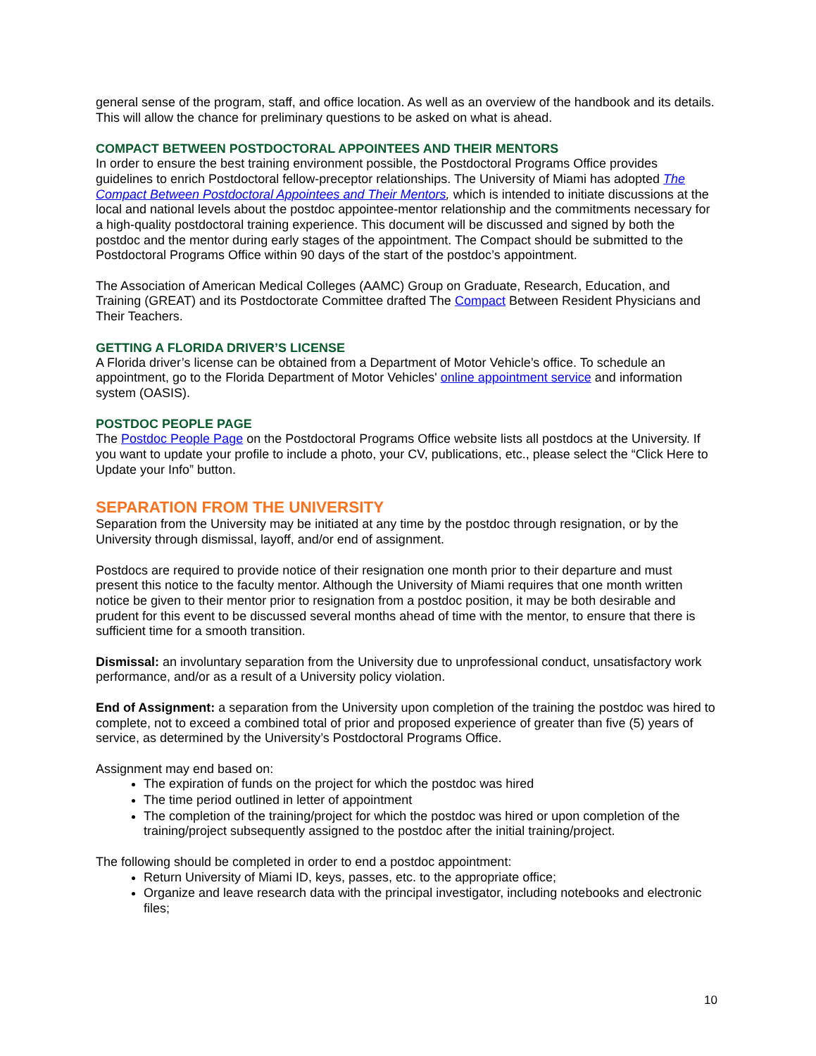general sense of the program, staff, and office location. As well as an overview of the handbook and its details. This will allow the chance for preliminary questions to be asked on what is ahead.
COMPACT BETWEEN POSTDOCTORAL APPOINTEES AND THEIR MENTORS
In order to ensure the best training environment possible, the Postdoctoral Programs Office provides guidelines to enrich Postdoctoral fellow-preceptor relationships. The University of Miami has adopted The Compact Between Postdoctoral Appointees and Their Mentors, which is intended to initiate discussions at the local and national levels about the postdoc appointee-mentor relationship and the commitments necessary for a high-quality postdoctoral training experience. This document will be discussed and signed by both the postdoc and the mentor during early stages of the appointment. The Compact should be submitted to the Postdoctoral Programs Office within 90 days of the start of the postdoc’s appointment.
The Association of American Medical Colleges (AAMC) Group on Graduate, Research, Education, and Training (GREAT) and its Postdoctorate Committee drafted The Compact Between Resident Physicians and Their Teachers.
GETTING A FLORIDA DRIVER’S LICENSE
A Florida driver’s license can be obtained from a Department of Motor Vehicle’s office. To schedule an appointment, go to the Florida Department of Motor Vehicles' online appointment service and information system (OASIS).
POSTDOC PEOPLE PAGE
The Postdoc People Page on the Postdoctoral Programs Office website lists all postdocs at the University. If you want to update your profile to include a photo, your CV, publications, etc., please select the “Click Here to Update your Info” button.
SEPARATION FROM THE UNIVERSITY
Separation from the University may be initiated at any time by the postdoc through resignation, or by the University through dismissal, layoff, and/or end of assignment.
Postdocs are required to provide notice of their resignation one month prior to their departure and must present this notice to the faculty mentor. Although the University of Miami requires that one month written notice be given to their mentor prior to resignation from a postdoc position, it may be both desirable and prudent for this event to be discussed several months ahead of time with the mentor, to ensure that there is sufficient time for a smooth transition.
Dismissal: an involuntary separation from the University due to unprofessional conduct, unsatisfactory work performance, and/or as a result of a University policy violation.
End of Assignment: a separation from the University upon completion of the training the postdoc was hired to complete, not to exceed a combined total of prior and proposed experience of greater than five (5) years of service, as determined by the University’s Postdoctoral Programs Office.
Assignment may end based on:
The expiration of funds on the project for which the postdoc was hired
The time period outlined in letter of appointment
The completion of the training/project for which the postdoc was hired or upon completion of the training/project subsequently assigned to the postdoc after the initial training/project.
The following should be completed in order to end a postdoc appointment:
Return University of Miami ID, keys, passes, etc. to the appropriate office;
Organize and leave research data with the principal investigator, including notebooks and electronic files;
10